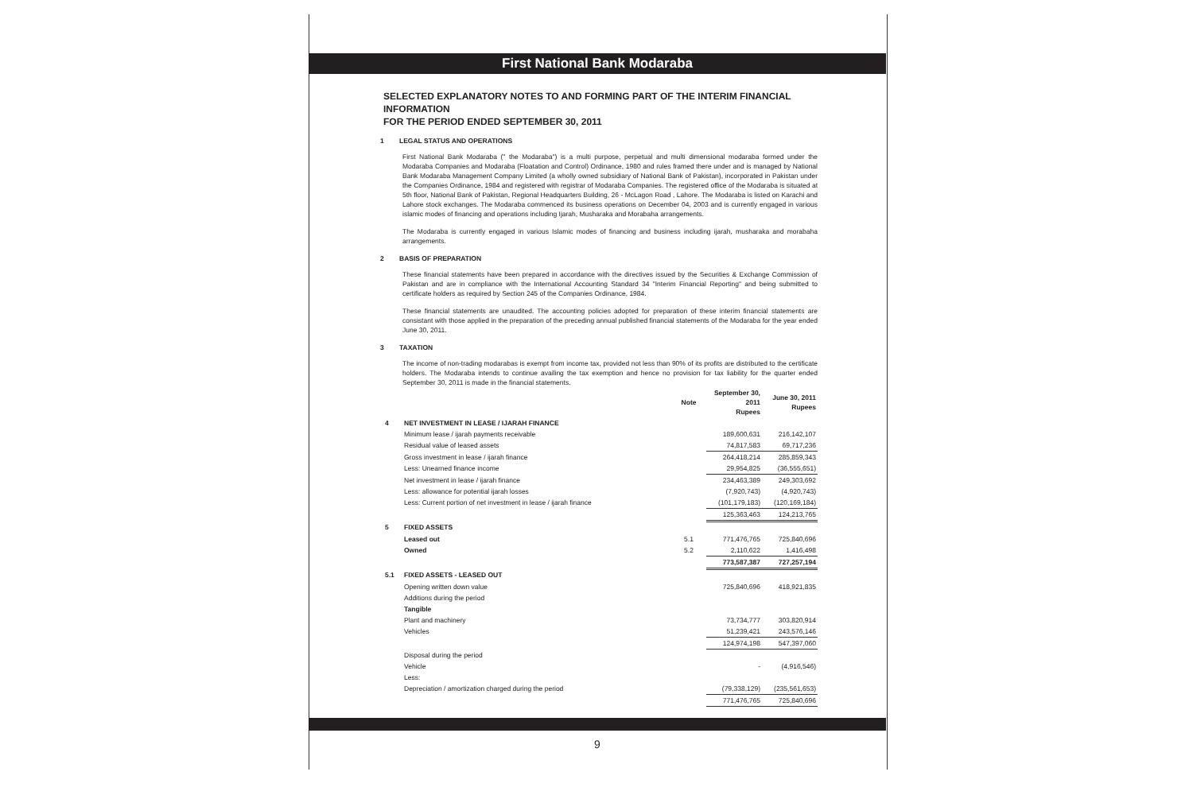First National Bank Modaraba
SELECTED EXPLANATORY NOTES TO AND FORMING PART OF THE INTERIM FINANCIAL INFORMATION
FOR THE PERIOD ENDED SEPTEMBER 30, 2011
1 LEGAL STATUS AND OPERATIONS
First National Bank Modaraba (" the Modaraba") is a multi purpose, perpetual and multi dimensional modaraba formed under the Modaraba Companies and Modaraba (Floatation and Control) Ordinance, 1980 and rules framed there under and is managed by National Bank Modaraba Management Company Limited (a wholly owned subsidiary of National Bank of Pakistan), incorporated in Pakistan under the Companies Ordinance, 1984 and registered with registrar of Modaraba Companies. The registered office of the Modaraba is situated at 5th floor, National Bank of Pakistan, Regional Headquarters Building, 26 - McLagon Road , Lahore. The Modaraba is listed on Karachi and Lahore stock exchanges. The Modaraba commenced its business operations on December 04, 2003 and is currently engaged in various islamic modes of financing and operations including Ijarah, Musharaka and Morabaha arrangements.
The Modaraba is currently engaged in various Islamic modes of financing and business including ijarah, musharaka and morabaha arrangements.
2 BASIS OF PREPARATION
These financial statements have been prepared in accordance with the directives issued by the Securities & Exchange Commission of Pakistan and are in compliance with the International Accounting Standard 34 "Interim Financial Reporting" and being submitted to certificate holders as required by Section 245 of the Companies Ordinance, 1984.
These financial statements are unaudited. The accounting policies adopted for preparation of these interim financial statements are consistant with those applied in the preparation of the preceding annual published financial statements of the Modaraba for the year ended June 30, 2011.
3 TAXATION
The income of non-trading modarabas is exempt from income tax, provided not less than 90% of its profits are distributed to the certificate holders. The Modaraba intends to continue availing the tax exemption and hence no provision for tax liability for the quarter ended September 30, 2011 is made in the financial statements.
| | | Note | September 30, 2011 Rupees | June 30, 2011 Rupees |
| --- | --- | --- | --- | --- |
| 4 | NET INVESTMENT IN LEASE / IJARAH FINANCE | | | |
| | Minimum lease / ijarah payments receivable | | 189,600,631 | 216,142,107 |
| | Residual value of leased assets | | 74,817,583 | 69,717,236 |
| | Gross investment in lease / ijarah finance | | 264,418,214 | 285,859,343 |
| | Less: Unearned finance income | | 29,954,825 | (36,555,651) |
| | Net investment in lease / ijarah finance | | 234,463,389 | 249,303,692 |
| | Less: allowance for potential ijarah losses | | (7,920,743) | (4,920,743) |
| | Less: Current portion of net investment in lease / ijarah finance | | (101,179,183) | (120,169,184) |
| | | | 125,363,463 | 124,213,765 |
| 5 | FIXED ASSETS | | | |
| | Leased out | 5.1 | 771,476,765 | 725,840,696 |
| | Owned | 5.2 | 2,110,622 | 1,416,498 |
| | | | 773,587,387 | 727,257,194 |
| 5.1 | FIXED ASSETS - LEASED OUT | | | |
| | Opening written down value | | 725,840,696 | 418,921,835 |
| | Additions during the period | | | |
| | Tangible | | | |
| | Plant and machinery | | 73,734,777 | 303,820,914 |
| | Vehicles | | 51,239,421 | 243,576,146 |
| | | | 124,974,198 | 547,397,060 |
| | Disposal during the period | | | |
| | Vehicle | | - | (4,916,546) |
| | Less: | | | |
| | Depreciation / amortization charged during the period | | (79,338,129) | (235,561,653) |
| | | | 771,476,765 | 725,840,696 |
9